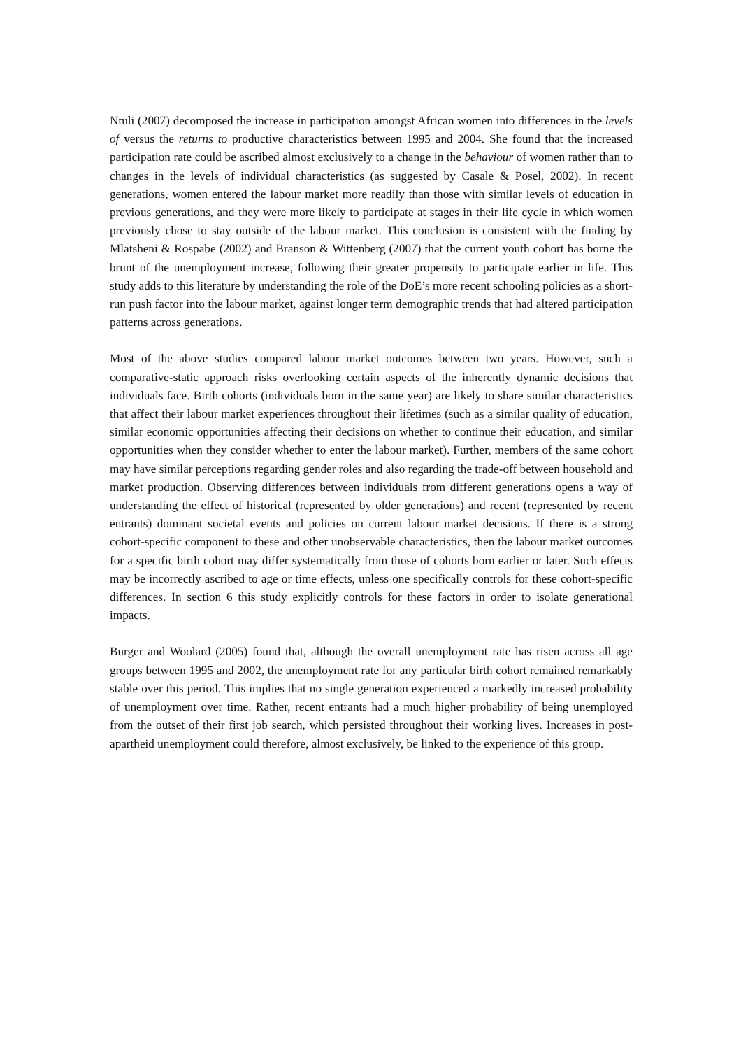Ntuli (2007) decomposed the increase in participation amongst African women into differences in the levels of versus the returns to productive characteristics between 1995 and 2004. She found that the increased participation rate could be ascribed almost exclusively to a change in the behaviour of women rather than to changes in the levels of individual characteristics (as suggested by Casale & Posel, 2002). In recent generations, women entered the labour market more readily than those with similar levels of education in previous generations, and they were more likely to participate at stages in their life cycle in which women previously chose to stay outside of the labour market. This conclusion is consistent with the finding by Mlatsheni & Rospabe (2002) and Branson & Wittenberg (2007) that the current youth cohort has borne the brunt of the unemployment increase, following their greater propensity to participate earlier in life. This study adds to this literature by understanding the role of the DoE’s more recent schooling policies as a short-run push factor into the labour market, against longer term demographic trends that had altered participation patterns across generations.
Most of the above studies compared labour market outcomes between two years. However, such a comparative-static approach risks overlooking certain aspects of the inherently dynamic decisions that individuals face. Birth cohorts (individuals born in the same year) are likely to share similar characteristics that affect their labour market experiences throughout their lifetimes (such as a similar quality of education, similar economic opportunities affecting their decisions on whether to continue their education, and similar opportunities when they consider whether to enter the labour market). Further, members of the same cohort may have similar perceptions regarding gender roles and also regarding the trade-off between household and market production. Observing differences between individuals from different generations opens a way of understanding the effect of historical (represented by older generations) and recent (represented by recent entrants) dominant societal events and policies on current labour market decisions. If there is a strong cohort-specific component to these and other unobservable characteristics, then the labour market outcomes for a specific birth cohort may differ systematically from those of cohorts born earlier or later. Such effects may be incorrectly ascribed to age or time effects, unless one specifically controls for these cohort-specific differences. In section 6 this study explicitly controls for these factors in order to isolate generational impacts.
Burger and Woolard (2005) found that, although the overall unemployment rate has risen across all age groups between 1995 and 2002, the unemployment rate for any particular birth cohort remained remarkably stable over this period. This implies that no single generation experienced a markedly increased probability of unemployment over time. Rather, recent entrants had a much higher probability of being unemployed from the outset of their first job search, which persisted throughout their working lives. Increases in post-apartheid unemployment could therefore, almost exclusively, be linked to the experience of this group.